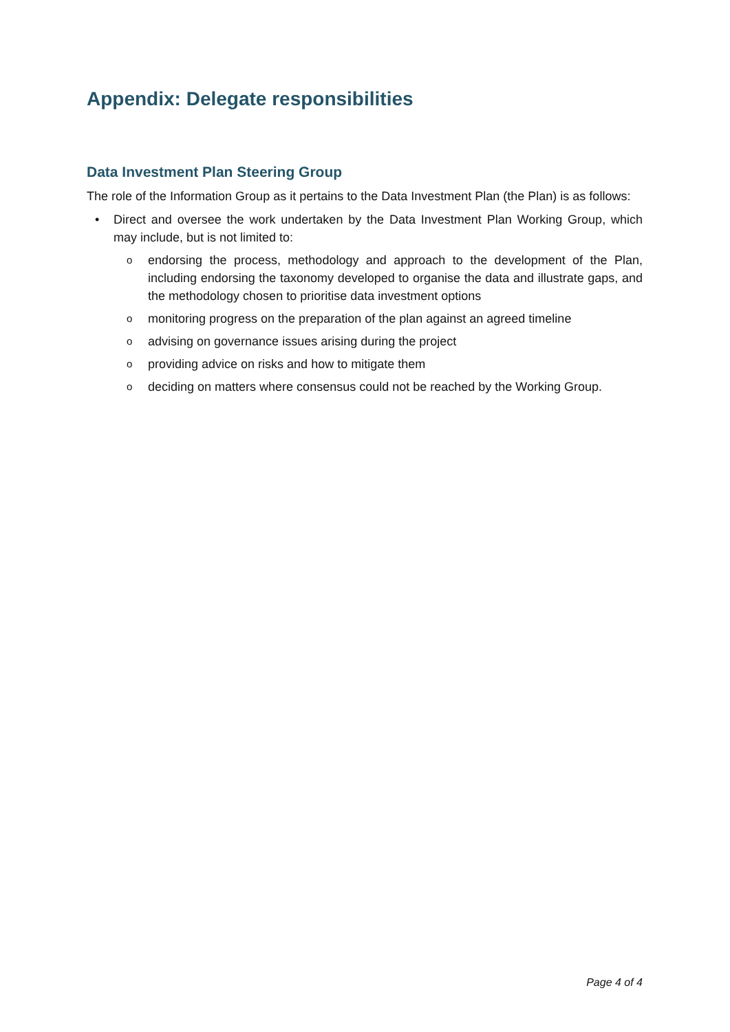Appendix: Delegate responsibilities
Data Investment Plan Steering Group
The role of the Information Group as it pertains to the Data Investment Plan (the Plan) is as follows:
• Direct and oversee the work undertaken by the Data Investment Plan Working Group, which may include, but is not limited to:
oendorsing the process, methodology and approach to the development of the Plan, including endorsing the taxonomy developed to organise the data and illustrate gaps, and the methodology chosen to prioritise data investment options
omonitoring progress on the preparation of the plan against an agreed timeline
oadvising on governance issues arising during the project
oproviding advice on risks and how to mitigate them
odeciding on matters where consensus could not be reached by the Working Group.
Page 4 of 4